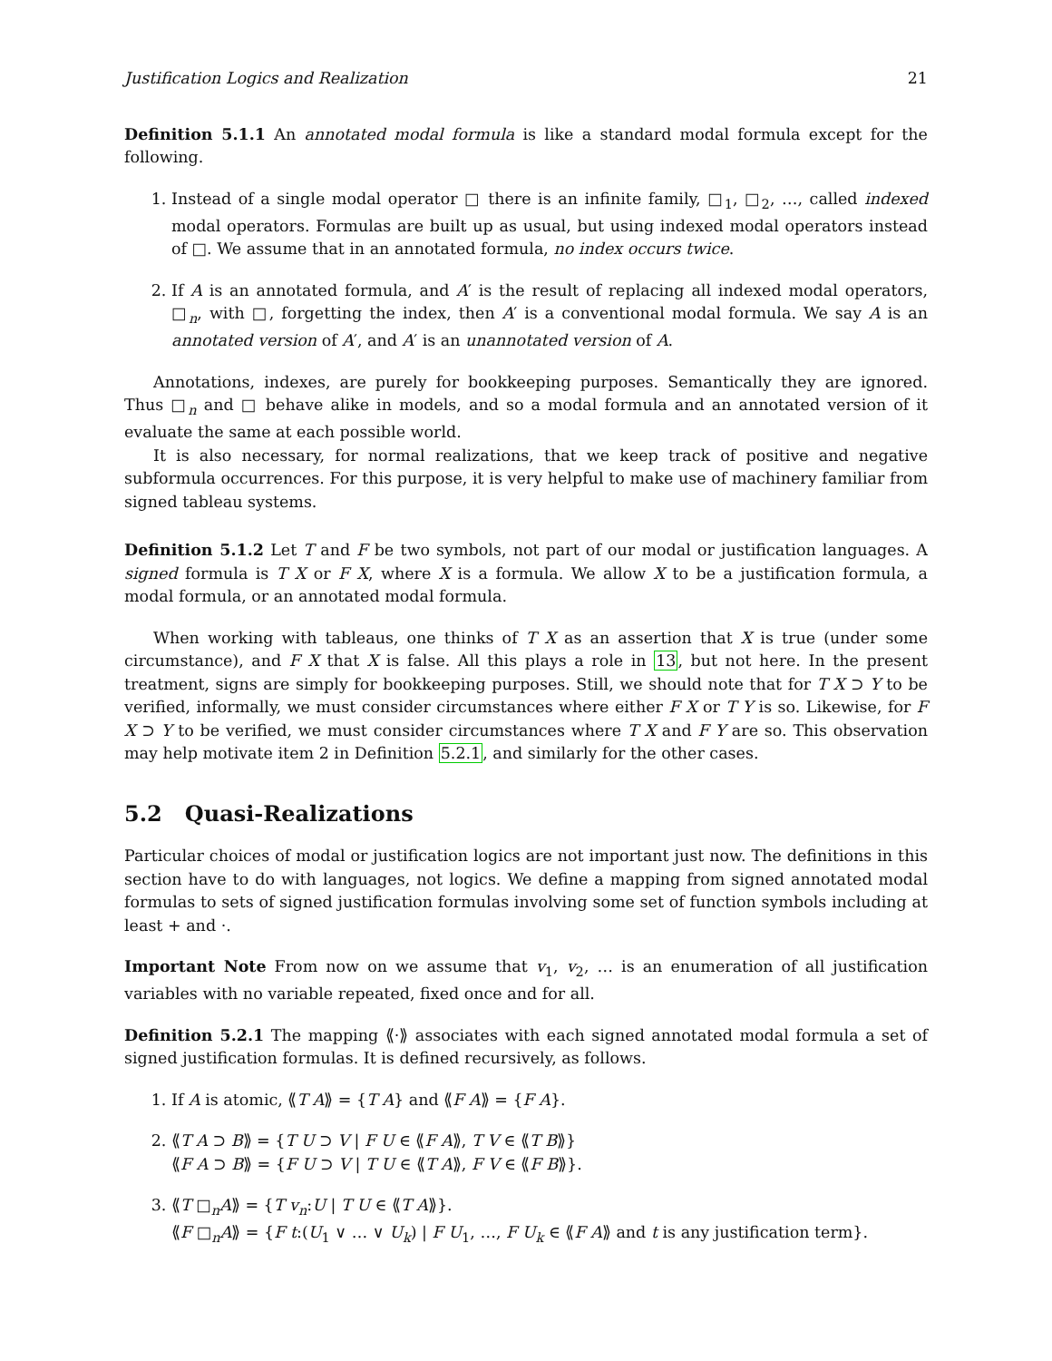Justification Logics and Realization 21
Definition 5.1.1 An annotated modal formula is like a standard modal formula except for the following.
1. Instead of a single modal operator □ there is an infinite family, □<sub>1</sub>, □<sub>2</sub>, …, called indexed modal operators. Formulas are built up as usual, but using indexed modal operators instead of □. We assume that in an annotated formula, no index occurs twice.
2. If A is an annotated formula, and A′ is the result of replacing all indexed modal operators, □<sub>n</sub>, with □, forgetting the index, then A′ is a conventional modal formula. We say A is an annotated version of A′, and A′ is an unannotated version of A.
Annotations, indexes, are purely for bookkeeping purposes. Semantically they are ignored. Thus □<sub>n</sub> and □ behave alike in models, and so a modal formula and an annotated version of it evaluate the same at each possible world.
It is also necessary, for normal realizations, that we keep track of positive and negative subformula occurrences. For this purpose, it is very helpful to make use of machinery familiar from signed tableau systems.
Definition 5.1.2 Let T and F be two symbols, not part of our modal or justification languages. A signed formula is T X or F X, where X is a formula. We allow X to be a justification formula, a modal formula, or an annotated modal formula.
When working with tableaus, one thinks of T X as an assertion that X is true (under some circumstance), and F X that X is false. All this plays a role in 13, but not here. In the present treatment, signs are simply for bookkeeping purposes. Still, we should note that for T X ⊃ Y to be verified, informally, we must consider circumstances where either F X or T Y is so. Likewise, for F X ⊃ Y to be verified, we must consider circumstances where T X and F Y are so. This observation may help motivate item 2 in Definition 5.2.1, and similarly for the other cases.
5.2 Quasi-Realizations
Particular choices of modal or justification logics are not important just now. The definitions in this section have to do with languages, not logics. We define a mapping from signed annotated modal formulas to sets of signed justification formulas involving some set of function symbols including at least + and ·.
Important Note From now on we assume that v<sub>1</sub>, v<sub>2</sub>, … is an enumeration of all justification variables with no variable repeated, fixed once and for all.
Definition 5.2.1 The mapping ⟪·⟫ associates with each signed annotated modal formula a set of signed justification formulas. It is defined recursively, as follows.
1. If A is atomic, ⟪T A⟫ = {T A} and ⟪F A⟫ = {F A}.
2. ⟪T A ⊃ B⟫ = {T U ⊃ V | F U ∈ ⟪F A⟫, T V ∈ ⟪T B⟫}
⟪F A ⊃ B⟫ = {F U ⊃ V | T U ∈ ⟪T A⟫, F V ∈ ⟪F B⟫}.
3. ⟪T □<sub>n</sub>A⟫ = {T v<sub>n</sub>:U | T U ∈ ⟪T A⟫}.
⟪F □<sub>n</sub>A⟫ = {F t:(U<sub>1</sub> ∨ … ∨ U<sub>k</sub>) | F U<sub>1</sub>, …, F U<sub>k</sub> ∈ ⟪F A⟫ and t is any justification term}.